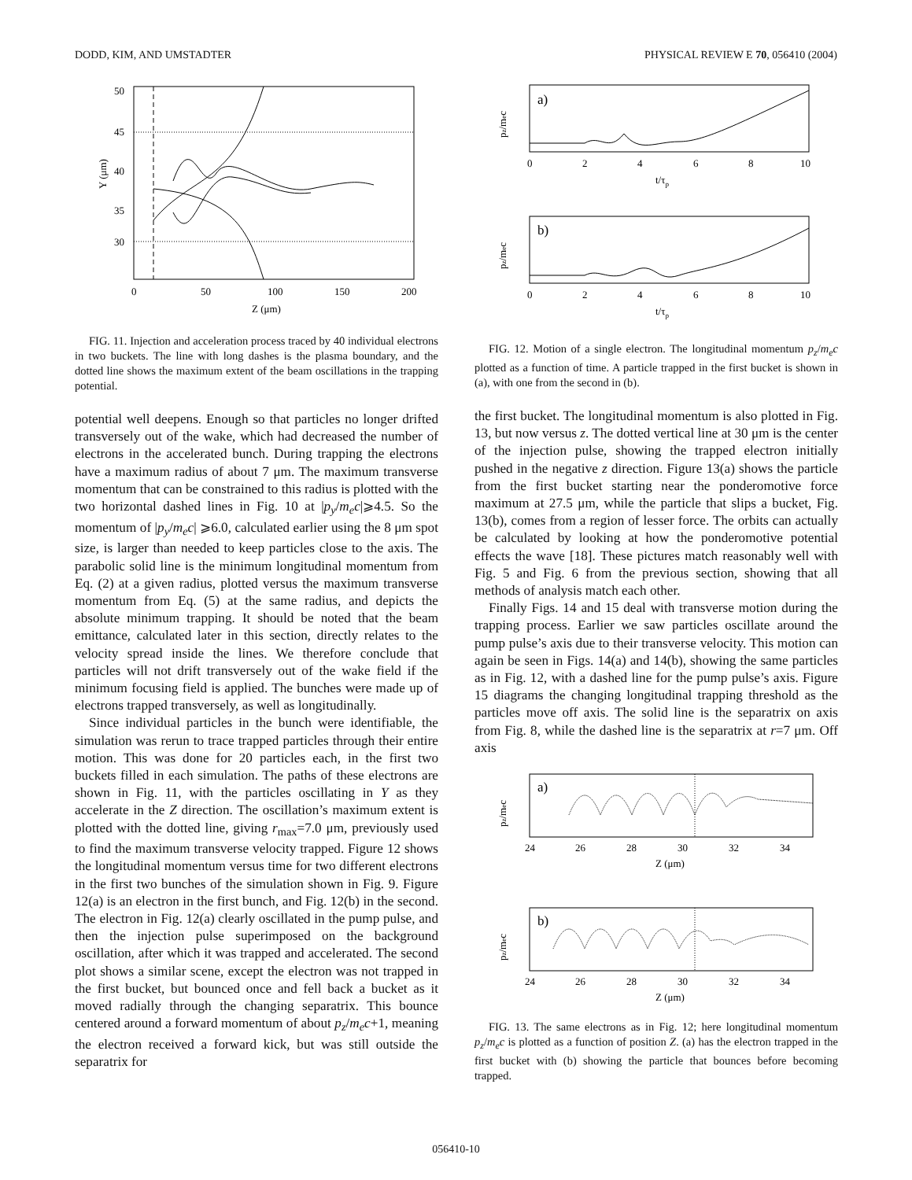DODD, KIM, AND UMSTADTER PHYSICAL REVIEW E 70, 056410 (2004)
50
45
40
35
30
0
50
100
150
200
Z (μm)
Y (μm)
FIG. 11. Injection and acceleration process traced by 40 individual electrons in two buckets. The line with long dashes is the plasma boundary, and the dotted line shows the maximum extent of the beam oscillations in the trapping potential.
potential well deepens. Enough so that particles no longer drifted transversely out of the wake, which had decreased the number of electrons in the accelerated bunch. During trapping the electrons have a maximum radius of about 7 μm. The maximum transverse momentum that can be constrained to this radius is plotted with the two horizontal dashed lines in Fig. 10 at |p<sub>y</sub>/m<sub>e</sub>c|⩾4.5. So the momentum of |p<sub>y</sub>/m<sub>e</sub>c| ⩾6.0, calculated earlier using the 8 μm spot size, is larger than needed to keep particles close to the axis. The parabolic solid line is the minimum longitudinal momentum from Eq. (2) at a given radius, plotted versus the maximum transverse momentum from Eq. (5) at the same radius, and depicts the absolute minimum trapping. It should be noted that the beam emittance, calculated later in this section, directly relates to the velocity spread inside the lines. We therefore conclude that particles will not drift transversely out of the wake field if the minimum focusing field is applied. The bunches were made up of electrons trapped transversely, as well as longitudinally.
Since individual particles in the bunch were identifiable, the simulation was rerun to trace trapped particles through their entire motion. This was done for 20 particles each, in the first two buckets filled in each simulation. The paths of these electrons are shown in Fig. 11, with the particles oscillating in Y as they accelerate in the Z direction. The oscillation’s maximum extent is plotted with the dotted line, giving r<sub>max</sub>=7.0 μm, previously used to find the maximum transverse velocity trapped. Figure 12 shows the longitudinal momentum versus time for two different electrons in the first two bunches of the simulation shown in Fig. 9. Figure 12(a) is an electron in the first bunch, and Fig. 12(b) in the second. The electron in Fig. 12(a) clearly oscillated in the pump pulse, and then the injection pulse superimposed on the background oscillation, after which it was trapped and accelerated. The second plot shows a similar scene, except the electron was not trapped in the first bucket, but bounced once and fell back a bucket as it moved radially through the changing separatrix. This bounce centered around a forward momentum of about p<sub>z</sub>/m<sub>e</sub>c+1, meaning the electron received a forward kick, but was still outside the separatrix for
a)
b)
0
2
4
6
8
10
t/τp
0
2
4
6
8
10
t/τp
pz/mec
pz/mec
FIG. 12. Motion of a single electron. The longitudinal momentum p<sub>z</sub>/m<sub>e</sub>c plotted as a function of time. A particle trapped in the first bucket is shown in (a), with one from the second in (b).
the first bucket. The longitudinal momentum is also plotted in Fig. 13, but now versus z. The dotted vertical line at 30 μm is the center of the injection pulse, showing the trapped electron initially pushed in the negative z direction. Figure 13(a) shows the particle from the first bucket starting near the ponderomotive force maximum at 27.5 μm, while the particle that slips a bucket, Fig. 13(b), comes from a region of lesser force. The orbits can actually be calculated by looking at how the ponderomotive potential effects the wave [18]. These pictures match reasonably well with Fig. 5 and Fig. 6 from the previous section, showing that all methods of analysis match each other.
Finally Figs. 14 and 15 deal with transverse motion during the trapping process. Earlier we saw particles oscillate around the pump pulse’s axis due to their transverse velocity. This motion can again be seen in Figs. 14(a) and 14(b), showing the same particles as in Fig. 12, with a dashed line for the pump pulse’s axis. Figure 15 diagrams the changing longitudinal trapping threshold as the particles move off axis. The solid line is the separatrix on axis from Fig. 8, while the dashed line is the separatrix at r=7 μm. Off axis
a)
b)
24
26
28
30
32
34
Z (μm)
24
26
28
30
32
34
Z (μm)
pz/mec
pz/mec
FIG. 13. The same electrons as in Fig. 12; here longitudinal momentum p<sub>z</sub>/m<sub>e</sub>c is plotted as a function of position Z. (a) has the electron trapped in the first bucket with (b) showing the particle that bounces before becoming trapped.
056410-10